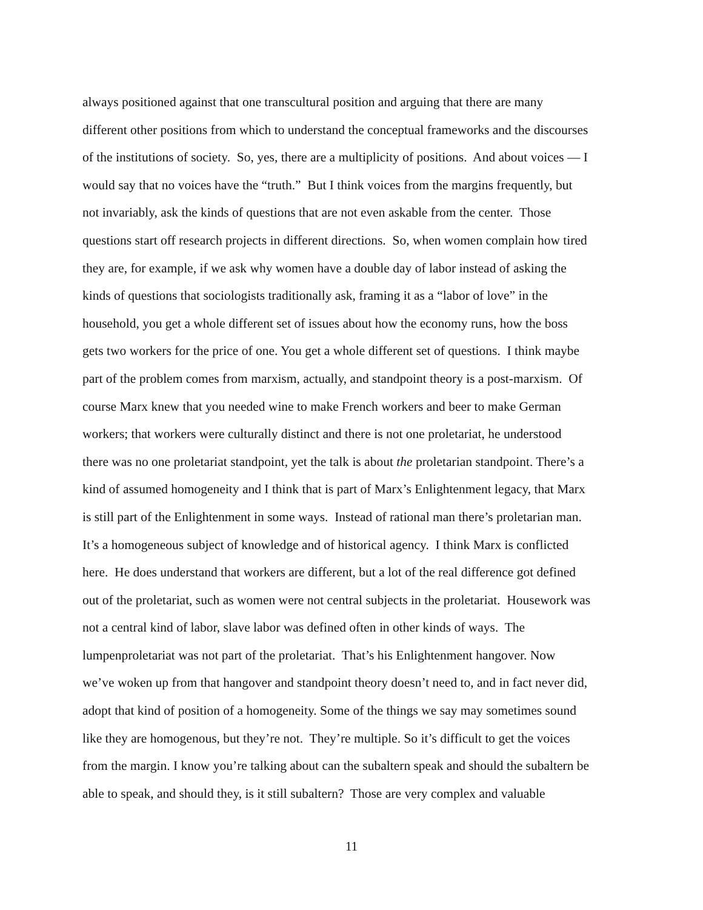always positioned against that one transcultural position and arguing that there are many
different other positions from which to understand the conceptual frameworks and the discourses
of the institutions of society. So, yes, there are a multiplicity of positions. And about voices — I
would say that no voices have the “truth.” But I think voices from the margins frequently, but
not invariably, ask the kinds of questions that are not even askable from the center. Those
questions start off research projects in different directions. So, when women complain how tired
they are, for example, if we ask why women have a double day of labor instead of asking the
kinds of questions that sociologists traditionally ask, framing it as a “labor of love” in the
household, you get a whole different set of issues about how the economy runs, how the boss
gets two workers for the price of one. You get a whole different set of questions. I think maybe
part of the problem comes from marxism, actually, and standpoint theory is a post-marxism. Of
course Marx knew that you needed wine to make French workers and beer to make German
workers; that workers were culturally distinct and there is not one proletariat, he understood
there was no one proletariat standpoint, yet the talk is about the proletarian standpoint. There’s a
kind of assumed homogeneity and I think that is part of Marx’s Enlightenment legacy, that Marx
is still part of the Enlightenment in some ways. Instead of rational man there’s proletarian man.
It’s a homogeneous subject of knowledge and of historical agency. I think Marx is conflicted
here. He does understand that workers are different, but a lot of the real difference got defined
out of the proletariat, such as women were not central subjects in the proletariat. Housework was
not a central kind of labor, slave labor was defined often in other kinds of ways. The
lumpenproletariat was not part of the proletariat. That’s his Enlightenment hangover. Now
we’ve woken up from that hangover and standpoint theory doesn’t need to, and in fact never did,
adopt that kind of position of a homogeneity. Some of the things we say may sometimes sound
like they are homogenous, but they’re not. They’re multiple. So it’s difficult to get the voices
from the margin. I know you’re talking about can the subaltern speak and should the subaltern be
able to speak, and should they, is it still subaltern? Those are very complex and valuable
11